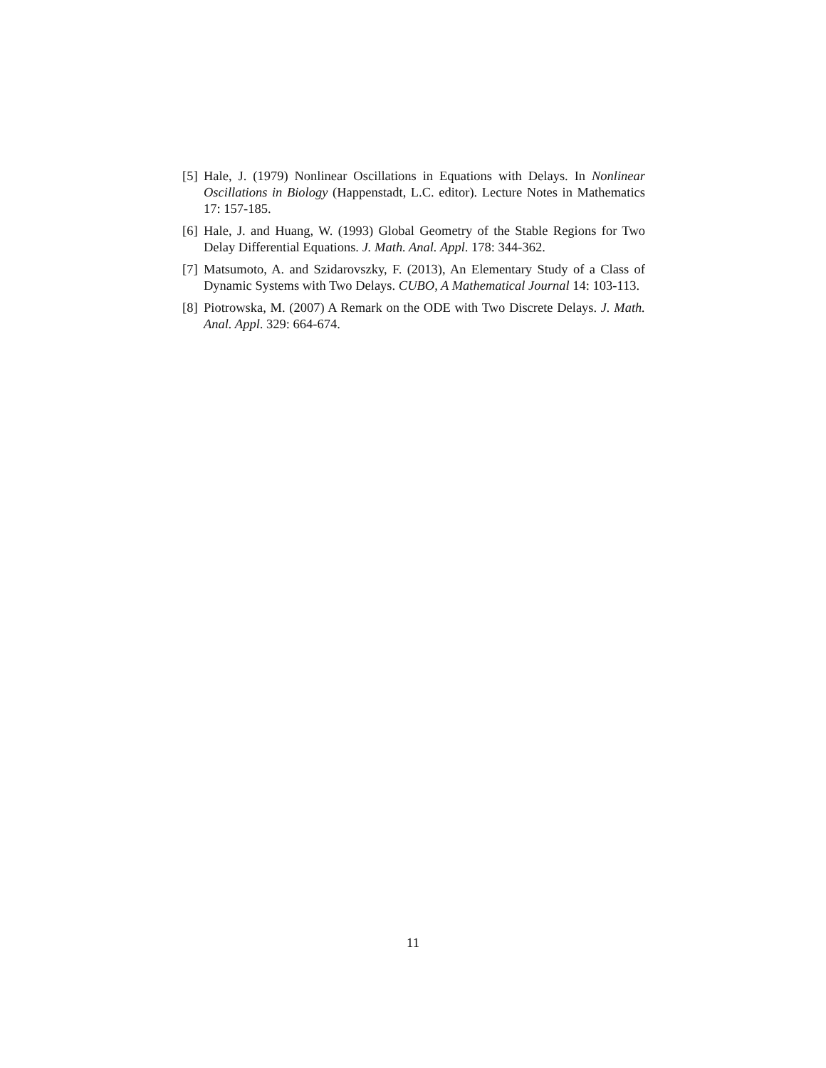[5] Hale, J. (1979) Nonlinear Oscillations in Equations with Delays. In Nonlinear Oscillations in Biology (Happenstadt, L.C. editor). Lecture Notes in Mathematics 17: 157-185.
[6] Hale, J. and Huang, W. (1993) Global Geometry of the Stable Regions for Two Delay Differential Equations. J. Math. Anal. Appl. 178: 344-362.
[7] Matsumoto, A. and Szidarovszky, F. (2013), An Elementary Study of a Class of Dynamic Systems with Two Delays. CUBO, A Mathematical Journal 14: 103-113.
[8] Piotrowska, M. (2007) A Remark on the ODE with Two Discrete Delays. J. Math. Anal. Appl. 329: 664-674.
11